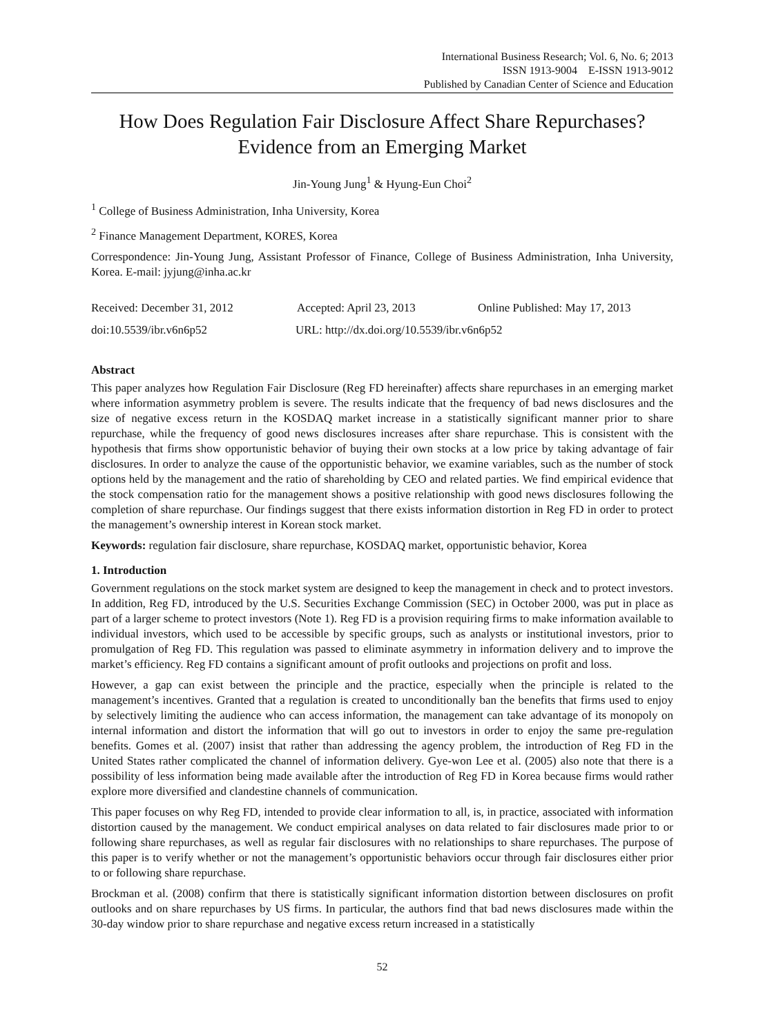International Business Research; Vol. 6, No. 6; 2013
ISSN 1913-9004 E-ISSN 1913-9012
Published by Canadian Center of Science and Education
How Does Regulation Fair Disclosure Affect Share Repurchases? Evidence from an Emerging Market
Jin-Young Jung<sup>1</sup> & Hyung-Eun Choi<sup>2</sup>
<sup>1</sup> College of Business Administration, Inha University, Korea
<sup>2</sup> Finance Management Department, KORES, Korea
Correspondence: Jin-Young Jung, Assistant Professor of Finance, College of Business Administration, Inha University, Korea. E-mail: jyjung@inha.ac.kr
Received: December 31, 2012 Accepted: April 23, 2013 Online Published: May 17, 2013
doi:10.5539/ibr.v6n6p52 URL: http://dx.doi.org/10.5539/ibr.v6n6p52
Abstract
This paper analyzes how Regulation Fair Disclosure (Reg FD hereinafter) affects share repurchases in an emerging market where information asymmetry problem is severe. The results indicate that the frequency of bad news disclosures and the size of negative excess return in the KOSDAQ market increase in a statistically significant manner prior to share repurchase, while the frequency of good news disclosures increases after share repurchase. This is consistent with the hypothesis that firms show opportunistic behavior of buying their own stocks at a low price by taking advantage of fair disclosures. In order to analyze the cause of the opportunistic behavior, we examine variables, such as the number of stock options held by the management and the ratio of shareholding by CEO and related parties. We find empirical evidence that the stock compensation ratio for the management shows a positive relationship with good news disclosures following the completion of share repurchase. Our findings suggest that there exists information distortion in Reg FD in order to protect the management’s ownership interest in Korean stock market.
Keywords: regulation fair disclosure, share repurchase, KOSDAQ market, opportunistic behavior, Korea
1. Introduction
Government regulations on the stock market system are designed to keep the management in check and to protect investors. In addition, Reg FD, introduced by the U.S. Securities Exchange Commission (SEC) in October 2000, was put in place as part of a larger scheme to protect investors (Note 1). Reg FD is a provision requiring firms to make information available to individual investors, which used to be accessible by specific groups, such as analysts or institutional investors, prior to promulgation of Reg FD. This regulation was passed to eliminate asymmetry in information delivery and to improve the market’s efficiency. Reg FD contains a significant amount of profit outlooks and projections on profit and loss.
However, a gap can exist between the principle and the practice, especially when the principle is related to the management’s incentives. Granted that a regulation is created to unconditionally ban the benefits that firms used to enjoy by selectively limiting the audience who can access information, the management can take advantage of its monopoly on internal information and distort the information that will go out to investors in order to enjoy the same pre-regulation benefits. Gomes et al. (2007) insist that rather than addressing the agency problem, the introduction of Reg FD in the United States rather complicated the channel of information delivery. Gye-won Lee et al. (2005) also note that there is a possibility of less information being made available after the introduction of Reg FD in Korea because firms would rather explore more diversified and clandestine channels of communication.
This paper focuses on why Reg FD, intended to provide clear information to all, is, in practice, associated with information distortion caused by the management. We conduct empirical analyses on data related to fair disclosures made prior to or following share repurchases, as well as regular fair disclosures with no relationships to share repurchases. The purpose of this paper is to verify whether or not the management’s opportunistic behaviors occur through fair disclosures either prior to or following share repurchase.
Brockman et al. (2008) confirm that there is statistically significant information distortion between disclosures on profit outlooks and on share repurchases by US firms. In particular, the authors find that bad news disclosures made within the 30-day window prior to share repurchase and negative excess return increased in a statistically
52